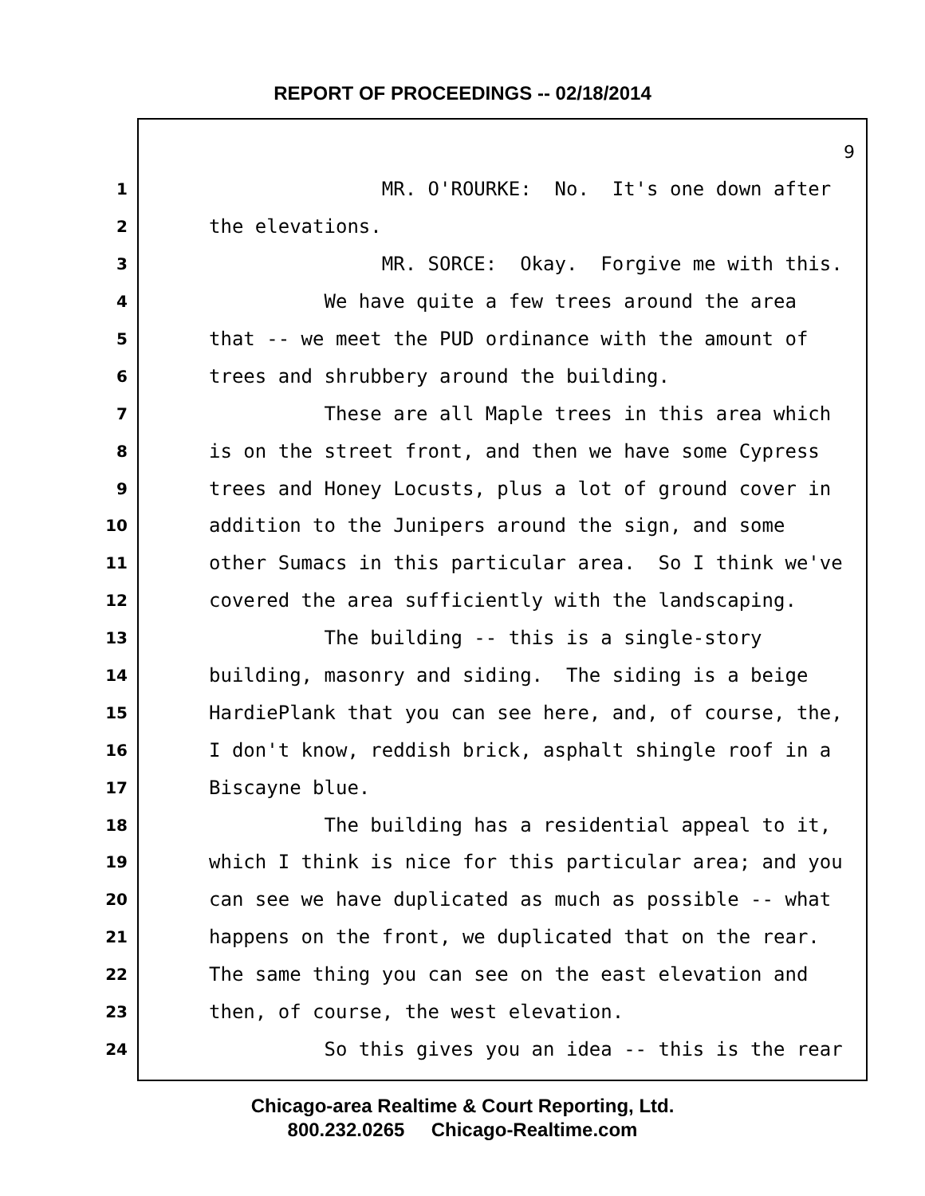REPORT OF PROCEEDINGS -- 02/18/2014
9
1 MR. O'ROURKE: No. It's one down after
2 the elevations.
3 MR. SORCE: Okay. Forgive me with this.
4 We have quite a few trees around the area
5 that -- we meet the PUD ordinance with the amount of
6 trees and shrubbery around the building.
7 These are all Maple trees in this area which
8 is on the street front, and then we have some Cypress
9 trees and Honey Locusts, plus a lot of ground cover in
10 addition to the Junipers around the sign, and some
11 other Sumacs in this particular area. So I think we've
12 covered the area sufficiently with the landscaping.
13 The building -- this is a single-story
14 building, masonry and siding. The siding is a beige
15 HardiePlank that you can see here, and, of course, the,
16 I don't know, reddish brick, asphalt shingle roof in a
17 Biscayne blue.
18 The building has a residential appeal to it,
19 which I think is nice for this particular area; and you
20 can see we have duplicated as much as possible -- what
21 happens on the front, we duplicated that on the rear.
22 The same thing you can see on the east elevation and
23 then, of course, the west elevation.
24 So this gives you an idea -- this is the rear
Chicago-area Realtime & Court Reporting, Ltd.
800.232.0265 Chicago-Realtime.com